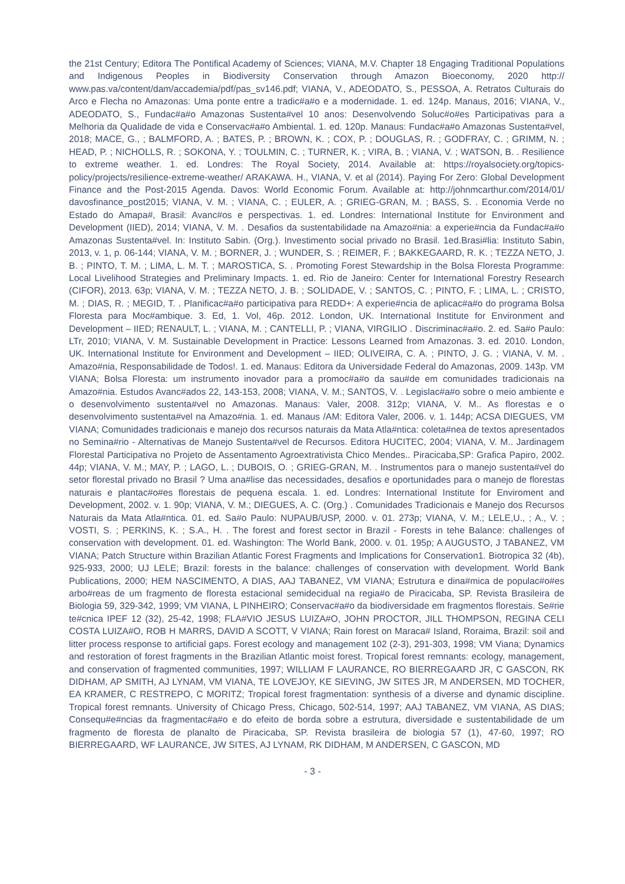the 21st Century; Editora The Pontifical Academy of Sciences; VIANA, M.V. Chapter 18 Engaging Traditional Populations and Indigenous Peoples in Biodiversity Conservation through Amazon Bioeconomy, 2020 http:// www.pas.va/content/dam/accademia/pdf/pas_sv146.pdf; VIANA, V., ADEODATO, S., PESSOA, A. Retratos Culturais do Arco e Flecha no Amazonas: Uma ponte entre a tradic#a#o e a modernidade. 1. ed. 124p. Manaus, 2016; VIANA, V., ADEODATO, S., Fundac#a#o Amazonas Sustenta#vel 10 anos: Desenvolvendo Soluc#o#es Participativas para a Melhoria da Qualidade de vida e Conservac#a#o Ambiental. 1. ed. 120p. Manaus: Fundac#a#o Amazonas Sustenta#vel, 2018; MACE, G., ; BALMFORD, A. ; BATES, P. ; BROWN, K. ; COX, P. ; DOUGLAS, R. ; GODFRAY, C. ; GRIMM, N. ; HEAD, P. ; NICHOLLS, R. ; SOKONA, Y. ; TOULMIN, C. ; TURNER, K. ; VIRA, B. ; VIANA, V. ; WATSON, B. . Resilience to extreme weather. 1. ed. Londres: The Royal Society, 2014. Available at: https://royalsociety.org/topics-policy/projects/resilience-extreme-weather/ ARAKAWA. H., VIANA, V. et al (2014). Paying For Zero: Global Development Finance and the Post-2015 Agenda. Davos: World Economic Forum. Available at: http://johnmcarthur.com/2014/01/ davosfinance_post2015; VIANA, V. M. ; VIANA, C. ; EULER, A. ; GRIEG-GRAN, M. ; BASS, S. . Economia Verde no Estado do Amapa#, Brasil: Avanc#os e perspectivas. 1. ed. Londres: International Institute for Environment and Development (IIED), 2014; VIANA, V. M. . Desafios da sustentabilidade na Amazo#nia: a experie#ncia da Fundac#a#o Amazonas Sustenta#vel. In: Instituto Sabin. (Org.). Investimento social privado no Brasil. 1ed.Brasi#lia: Instituto Sabin, 2013, v. 1, p. 06-144; VIANA, V. M. ; BORNER, J. ; WUNDER, S. ; REIMER, F. ; BAKKEGAARD, R. K. ; TEZZA NETO, J. B. ; PINTO, T. M. ; LIMA, L. M. T. ; MAROSTICA, S. . Promoting Forest Stewardship in the Bolsa Floresta Programme: Local Livelihood Strategies and Preliminary Impacts. 1. ed. Rio de Janeiro: Center for International Forestry Research (CIFOR), 2013. 63p; VIANA, V. M. ; TEZZA NETO, J. B. ; SOLIDADE, V. ; SANTOS, C. ; PINTO, F. ; LIMA, L. ; CRISTO, M. ; DIAS, R. ; MEGID, T. . Planificac#a#o participativa para REDD+: A experie#ncia de aplicac#a#o do programa Bolsa Floresta para Moc#ambique. 3. Ed, 1. Vol, 46p. 2012. London, UK. International Institute for Environment and Development – IIED; RENAULT, L. ; VIANA, M. ; CANTELLI, P. ; VIANA, VIRGILIO . Discriminac#a#o. 2. ed. Sa#o Paulo: LTr, 2010; VIANA, V. M. Sustainable Development in Practice: Lessons Learned from Amazonas. 3. ed. 2010. London, UK. International Institute for Environment and Development – IIED; OLIVEIRA, C. A. ; PINTO, J. G. ; VIANA, V. M. . Amazo#nia, Responsabilidade de Todos!. 1. ed. Manaus: Editora da Universidade Federal do Amazonas, 2009. 143p. VM VIANA; Bolsa Floresta: um instrumento inovador para a promoc#a#o da sau#de em comunidades tradicionais na Amazo#nia. Estudos Avanc#ados 22, 143-153, 2008; VIANA, V. M.; SANTOS, V. . Legislac#a#o sobre o meio ambiente e o desenvolvimento sustenta#vel no Amazonas. Manaus: Valer, 2008. 312p; VIANA, V. M.. As florestas e o desenvolvimento sustenta#vel na Amazo#nia. 1. ed. Manaus /AM: Editora Valer, 2006. v. 1. 144p; ACSA DIEGUES, VM VIANA; Comunidades tradicionais e manejo dos recursos naturais da Mata Atla#ntica: coleta#nea de textos apresentados no Semina#rio - Alternativas de Manejo Sustenta#vel de Recursos. Editora HUCITEC, 2004; VIANA, V. M.. Jardinagem Florestal Participativa no Projeto de Assentamento Agroextrativista Chico Mendes.. Piracicaba,SP: Grafica Papiro, 2002. 44p; VIANA, V. M.; MAY, P. ; LAGO, L. ; DUBOIS, O. ; GRIEG-GRAN, M. . Instrumentos para o manejo sustenta#vel do setor florestal privado no Brasil ? Uma ana#lise das necessidades, desafios e oportunidades para o manejo de florestas naturais e plantac#o#es florestais de pequena escala. 1. ed. Londres: International Institute for Enviroment and Development, 2002. v. 1. 90p; VIANA, V. M.; DIEGUES, A. C. (Org.) . Comunidades Tradicionais e Manejo dos Recursos Naturais da Mata Atla#ntica. 01. ed. Sa#o Paulo: NUPAUB/USP, 2000. v. 01. 273p; VIANA, V. M.; LELE,U., ; A., V. ; VOSTI, S. ; PERKINS, K. ; S.A., H. . The forest and forest sector in Brazil - Forests in tehe Balance: challenges of conservation with development. 01. ed. Washington: The World Bank, 2000. v. 01. 195p; A AUGUSTO, J TABANEZ, VM VIANA; Patch Structure within Brazilian Atlantic Forest Fragments and Implications for Conservation1. Biotropica 32 (4b), 925-933, 2000; UJ LELE; Brazil: forests in the balance: challenges of conservation with development. World Bank Publications, 2000; HEM NASCIMENTO, A DIAS, AAJ TABANEZ, VM VIANA; Estrutura e dina#mica de populac#o#es arbo#reas de um fragmento de floresta estacional semidecidual na regia#o de Piracicaba, SP. Revista Brasileira de Biologia 59, 329-342, 1999; VM VIANA, L PINHEIRO; Conservac#a#o da biodiversidade em fragmentos florestais. Se#rie te#cnica IPEF 12 (32), 25-42, 1998; FLA#VIO JESUS LUIZA#O, JOHN PROCTOR, JILL THOMPSON, REGINA CELI COSTA LUIZA#O, ROB H MARRS, DAVID A SCOTT, V VIANA; Rain forest on Maraca# Island, Roraima, Brazil: soil and litter process response to artificial gaps. Forest ecology and management 102 (2-3), 291-303, 1998; VM Viana; Dynamics and restoration of forest fragments in the Brazilian Atlantic moist forest. Tropical forest remnants: ecology, management, and conservation of fragmented communities, 1997; WILLIAM F LAURANCE, RO BIERREGAARD JR, C GASCON, RK DIDHAM, AP SMITH, AJ LYNAM, VM VIANA, TE LOVEJOY, KE SIEVING, JW SITES JR, M ANDERSEN, MD TOCHER, EA KRAMER, C RESTREPO, C MORITZ; Tropical forest fragmentation: synthesis of a diverse and dynamic discipline. Tropical forest remnants. University of Chicago Press, Chicago, 502-514, 1997; AAJ TABANEZ, VM VIANA, AS DIAS; Consequ#e#ncias da fragmentac#a#o e do efeito de borda sobre a estrutura, diversidade e sustentabilidade de um fragmento de floresta de planalto de Piracicaba, SP. Revista brasileira de biologia 57 (1), 47-60, 1997; RO BIERREGAARD, WF LAURANCE, JW SITES, AJ LYNAM, RK DIDHAM, M ANDERSEN, C GASCON, MD
- 3 -